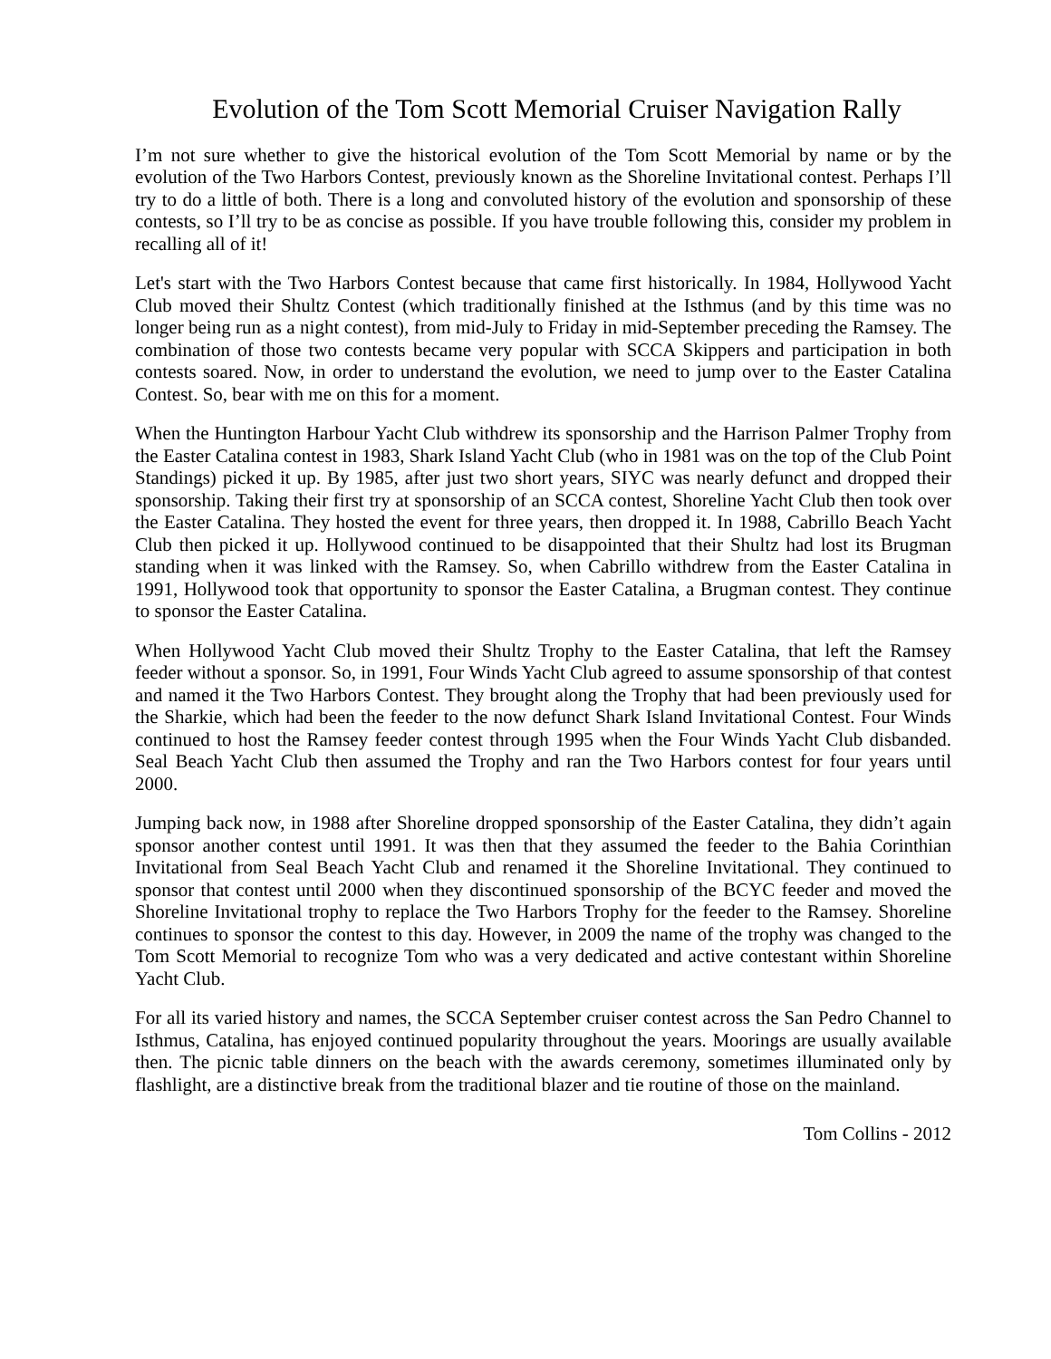Evolution of the Tom Scott Memorial Cruiser Navigation Rally
I’m not sure whether to give the historical evolution of the Tom Scott Memorial by name or by the evolution of the Two Harbors Contest, previously known as the Shoreline Invitational contest. Perhaps I’ll try to do a little of both. There is a long and convoluted history of the evolution and sponsorship of these contests, so I’ll try to be as concise as possible. If you have trouble following this, consider my problem in recalling all of it!
Let's start with the Two Harbors Contest because that came first historically. In 1984, Hollywood Yacht Club moved their Shultz Contest (which traditionally finished at the Isthmus (and by this time was no longer being run as a night contest), from mid-July to Friday in mid-September preceding the Ramsey. The combination of those two contests became very popular with SCCA Skippers and participation in both contests soared. Now, in order to understand the evolution, we need to jump over to the Easter Catalina Contest. So, bear with me on this for a moment.
When the Huntington Harbour Yacht Club withdrew its sponsorship and the Harrison Palmer Trophy from the Easter Catalina contest in 1983, Shark Island Yacht Club (who in 1981 was on the top of the Club Point Standings) picked it up. By 1985, after just two short years, SIYC was nearly defunct and dropped their sponsorship. Taking their first try at sponsorship of an SCCA contest, Shoreline Yacht Club then took over the Easter Catalina. They hosted the event for three years, then dropped it. In 1988, Cabrillo Beach Yacht Club then picked it up. Hollywood continued to be disappointed that their Shultz had lost its Brugman standing when it was linked with the Ramsey. So, when Cabrillo withdrew from the Easter Catalina in 1991, Hollywood took that opportunity to sponsor the Easter Catalina, a Brugman contest. They continue to sponsor the Easter Catalina.
When Hollywood Yacht Club moved their Shultz Trophy to the Easter Catalina, that left the Ramsey feeder without a sponsor. So, in 1991, Four Winds Yacht Club agreed to assume sponsorship of that contest and named it the Two Harbors Contest. They brought along the Trophy that had been previously used for the Sharkie, which had been the feeder to the now defunct Shark Island Invitational Contest. Four Winds continued to host the Ramsey feeder contest through 1995 when the Four Winds Yacht Club disbanded. Seal Beach Yacht Club then assumed the Trophy and ran the Two Harbors contest for four years until 2000.
Jumping back now, in 1988 after Shoreline dropped sponsorship of the Easter Catalina, they didn’t again sponsor another contest until 1991. It was then that they assumed the feeder to the Bahia Corinthian Invitational from Seal Beach Yacht Club and renamed it the Shoreline Invitational. They continued to sponsor that contest until 2000 when they discontinued sponsorship of the BCYC feeder and moved the Shoreline Invitational trophy to replace the Two Harbors Trophy for the feeder to the Ramsey. Shoreline continues to sponsor the contest to this day. However, in 2009 the name of the trophy was changed to the Tom Scott Memorial to recognize Tom who was a very dedicated and active contestant within Shoreline Yacht Club.
For all its varied history and names, the SCCA September cruiser contest across the San Pedro Channel to Isthmus, Catalina, has enjoyed continued popularity throughout the years. Moorings are usually available then. The picnic table dinners on the beach with the awards ceremony, sometimes illuminated only by flashlight, are a distinctive break from the traditional blazer and tie routine of those on the mainland.
Tom Collins - 2012